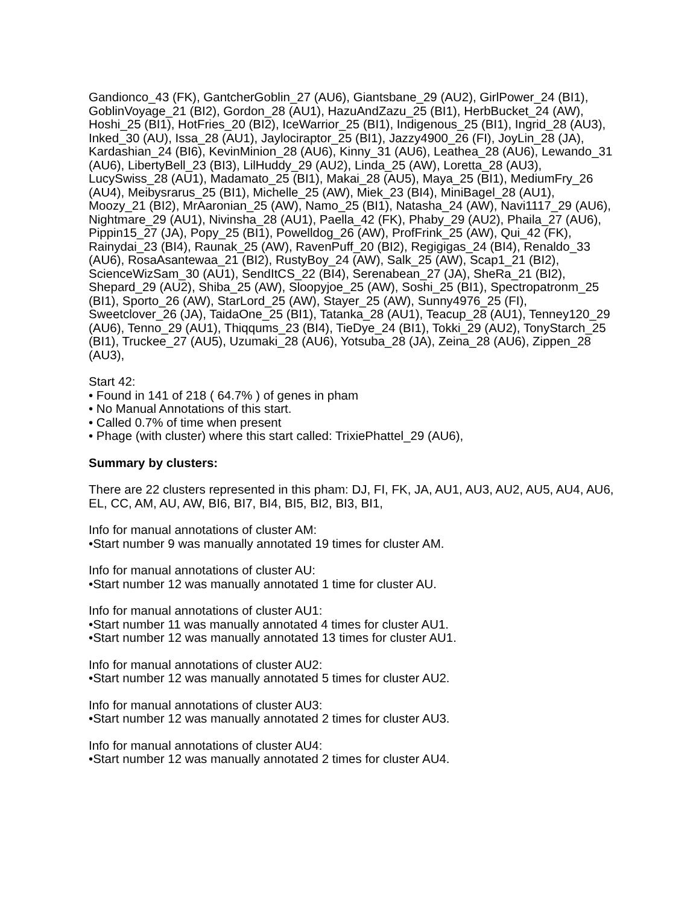Gandionco_43 (FK), GantcherGoblin_27 (AU6), Giantsbane_29 (AU2), GirlPower_24 (BI1), GoblinVoyage_21 (BI2), Gordon_28 (AU1), HazuAndZazu_25 (BI1), HerbBucket_24 (AW), Hoshi_25 (BI1), HotFries_20 (BI2), IceWarrior_25 (BI1), Indigenous_25 (BI1), Ingrid_28 (AU3), Inked_30 (AU), Issa_28 (AU1), Jaylociraptor_25 (BI1), Jazzy4900_26 (FI), JoyLin_28 (JA), Kardashian_24 (BI6), KevinMinion_28 (AU6), Kinny_31 (AU6), Leathea_28 (AU6), Lewando_31 (AU6), LibertyBell_23 (BI3), LilHuddy_29 (AU2), Linda_25 (AW), Loretta_28 (AU3), LucySwiss_28 (AU1), Madamato_25 (BI1), Makai_28 (AU5), Maya_25 (BI1), MediumFry_26 (AU4), Meibysrarus_25 (BI1), Michelle_25 (AW), Miek_23 (BI4), MiniBagel_28 (AU1), Moozy_21 (BI2), MrAaronian_25 (AW), Namo_25 (BI1), Natasha_24 (AW), Navi1117_29 (AU6), Nightmare_29 (AU1), Nivinsha_28 (AU1), Paella_42 (FK), Phaby_29 (AU2), Phaila_27 (AU6), Pippin15_27 (JA), Popy_25 (BI1), Powelldog_26 (AW), ProfFrink_25 (AW), Qui_42 (FK), Rainydai_23 (BI4), Raunak_25 (AW), RavenPuff_20 (BI2), Regigigas_24 (BI4), Renaldo_33 (AU6), RosaAsantewaa_21 (BI2), RustyBoy_24 (AW), Salk_25 (AW), Scap1_21 (BI2), ScienceWizSam_30 (AU1), SendItCS_22 (BI4), Serenabean_27 (JA), SheRa_21 (BI2), Shepard_29 (AU2), Shiba_25 (AW), Sloopyjoe_25 (AW), Soshi_25 (BI1), Spectropatronm_25 (BI1), Sporto_26 (AW), StarLord_25 (AW), Stayer_25 (AW), Sunny4976_25 (FI), Sweetclover_26 (JA), TaidaOne_25 (BI1), Tatanka_28 (AU1), Teacup_28 (AU1), Tenney120_29 (AU6), Tenno_29 (AU1), Thiqqums_23 (BI4), TieDye_24 (BI1), Tokki_29 (AU2), TonyStarch_25 (BI1), Truckee_27 (AU5), Uzumaki_28 (AU6), Yotsuba_28 (JA), Zeina_28 (AU6), Zippen_28 (AU3),
Start 42:
• Found in 141 of 218 ( 64.7% ) of genes in pham
• No Manual Annotations of this start.
• Called 0.7% of time when present
• Phage (with cluster) where this start called: TrixiePhattel_29 (AU6),
Summary by clusters:
There are 22 clusters represented in this pham: DJ, FI, FK, JA, AU1, AU3, AU2, AU5, AU4, AU6, EL, CC, AM, AU, AW, BI6, BI7, BI4, BI5, BI2, BI3, BI1,
Info for manual annotations of cluster AM:
•Start number 9 was manually annotated 19 times for cluster AM.
Info for manual annotations of cluster AU:
•Start number 12 was manually annotated 1 time for cluster AU.
Info for manual annotations of cluster AU1:
•Start number 11 was manually annotated 4 times for cluster AU1.
•Start number 12 was manually annotated 13 times for cluster AU1.
Info for manual annotations of cluster AU2:
•Start number 12 was manually annotated 5 times for cluster AU2.
Info for manual annotations of cluster AU3:
•Start number 12 was manually annotated 2 times for cluster AU3.
Info for manual annotations of cluster AU4:
•Start number 12 was manually annotated 2 times for cluster AU4.